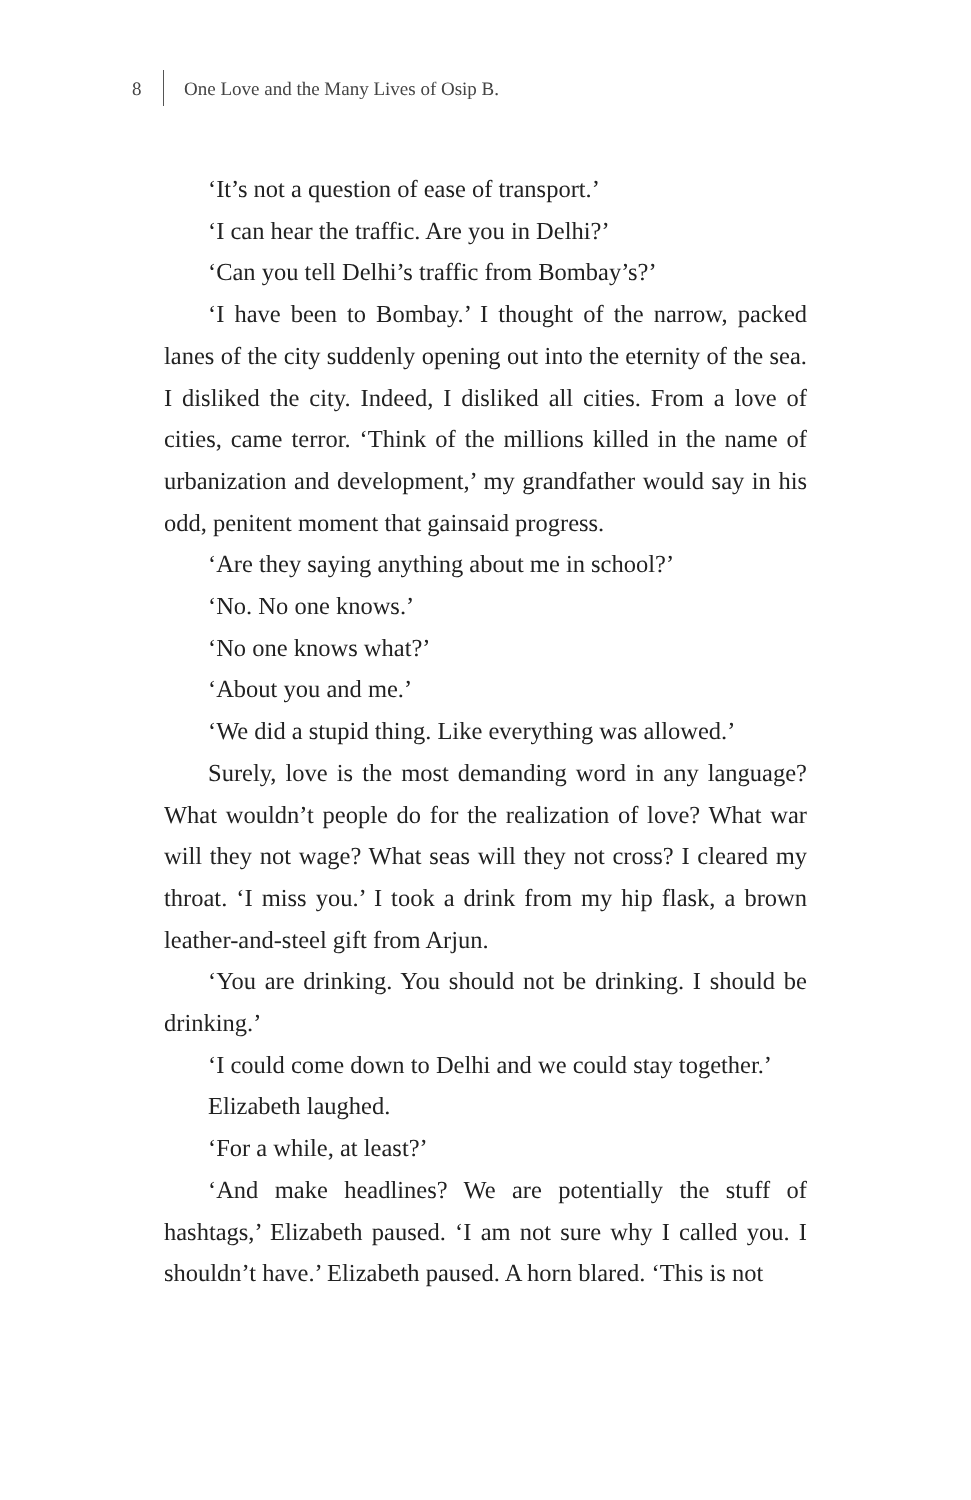8 One Love and the Many Lives of Osip B.
‘It’s not a question of ease of transport.’
‘I can hear the traffic. Are you in Delhi?’
‘Can you tell Delhi’s traffic from Bombay’s?’
‘I have been to Bombay.’ I thought of the narrow, packed lanes of the city suddenly opening out into the eternity of the sea. I disliked the city. Indeed, I disliked all cities. From a love of cities, came terror. ‘Think of the millions killed in the name of urbanization and development,’ my grandfather would say in his odd, penitent moment that gainsaid progress.
‘Are they saying anything about me in school?’
‘No. No one knows.’
‘No one knows what?’
‘About you and me.’
‘We did a stupid thing. Like everything was allowed.’
Surely, love is the most demanding word in any language? What wouldn’t people do for the realization of love? What war will they not wage? What seas will they not cross? I cleared my throat. ‘I miss you.’ I took a drink from my hip flask, a brown leather-and-steel gift from Arjun.
‘You are drinking. You should not be drinking. I should be drinking.’
‘I could come down to Delhi and we could stay together.’
Elizabeth laughed.
‘For a while, at least?’
‘And make headlines? We are potentially the stuff of hashtags,’ Elizabeth paused. ‘I am not sure why I called you. I shouldn’t have.’ Elizabeth paused. A horn blared. ‘This is not